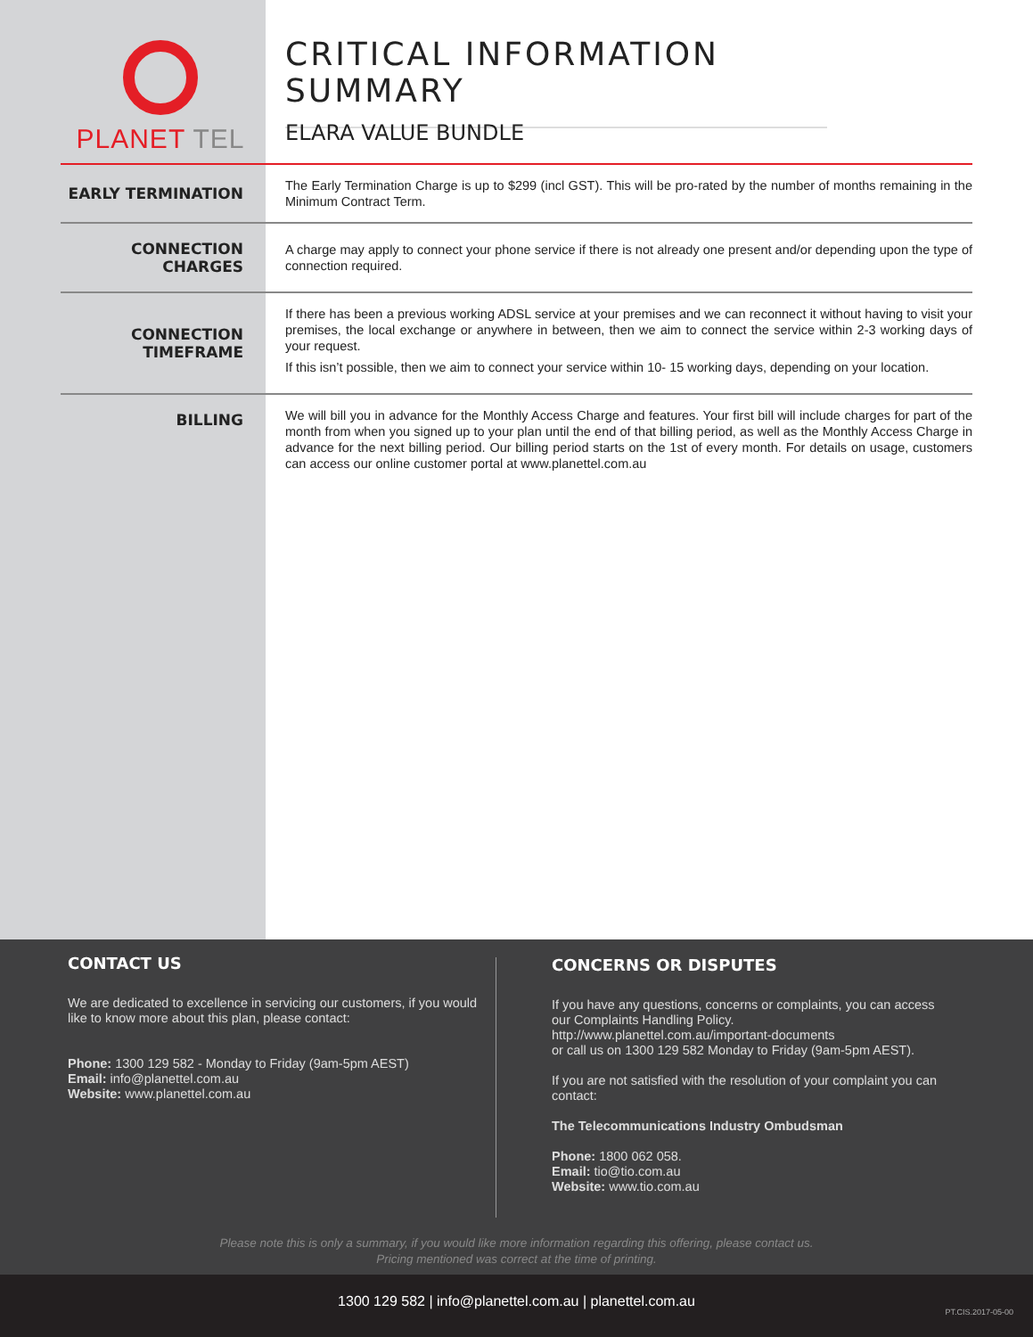PLANET TEL
CRITICAL INFORMATION SUMMARY
ELARA VALUE BUNDLE
| EARLY TERMINATION | The Early Termination Charge is up to $299 (incl GST). This will be pro-rated by the number of months remaining in the Minimum Contract Term. |
| CONNECTION CHARGES | A charge may apply to connect your phone service if there is not already one present and/or depending upon the type of connection required. |
| CONNECTION TIMEFRAME | If there has been a previous working ADSL service at your premises and we can reconnect it without having to visit your premises, the local exchange or anywhere in between, then we aim to connect the service within 2-3 working days of your request. If this isn’t possible, then we aim to connect your service within 10- 15 working days, depending on your location. |
| BILLING | We will bill you in advance for the Monthly Access Charge and features. Your first bill will include charges for part of the month from when you signed up to your plan until the end of that billing period, as well as the Monthly Access Charge in advance for the next billing period. Our billing period starts on the 1st of every month. For details on usage, customers can access our online customer portal at www.planettel.com.au |
CONTACT US
We are dedicated to excellence in servicing our customers, if you would like to know more about this plan, please contact:
Phone: 1300 129 582 - Monday to Friday (9am-5pm AEST)
Email: info@planettel.com.au
Website: www.planettel.com.au
CONCERNS OR DISPUTES
If you have any questions, concerns or complaints, you can access our Complaints Handling Policy.
http://www.planettel.com.au/important-documents
or call us on 1300 129 582 Monday to Friday (9am-5pm AEST).
If you are not satisfied with the resolution of your complaint you can contact:
The Telecommunications Industry Ombudsman
Phone: 1800 062 058.
Email: tio@tio.com.au
Website: www.tio.com.au
Please note this is only a summary, if you would like more information regarding this offering, please contact us.
Pricing mentioned was correct at the time of printing.
1300 129 582 | info@planettel.com.au | planettel.com.au PT.CIS.2017-05-00